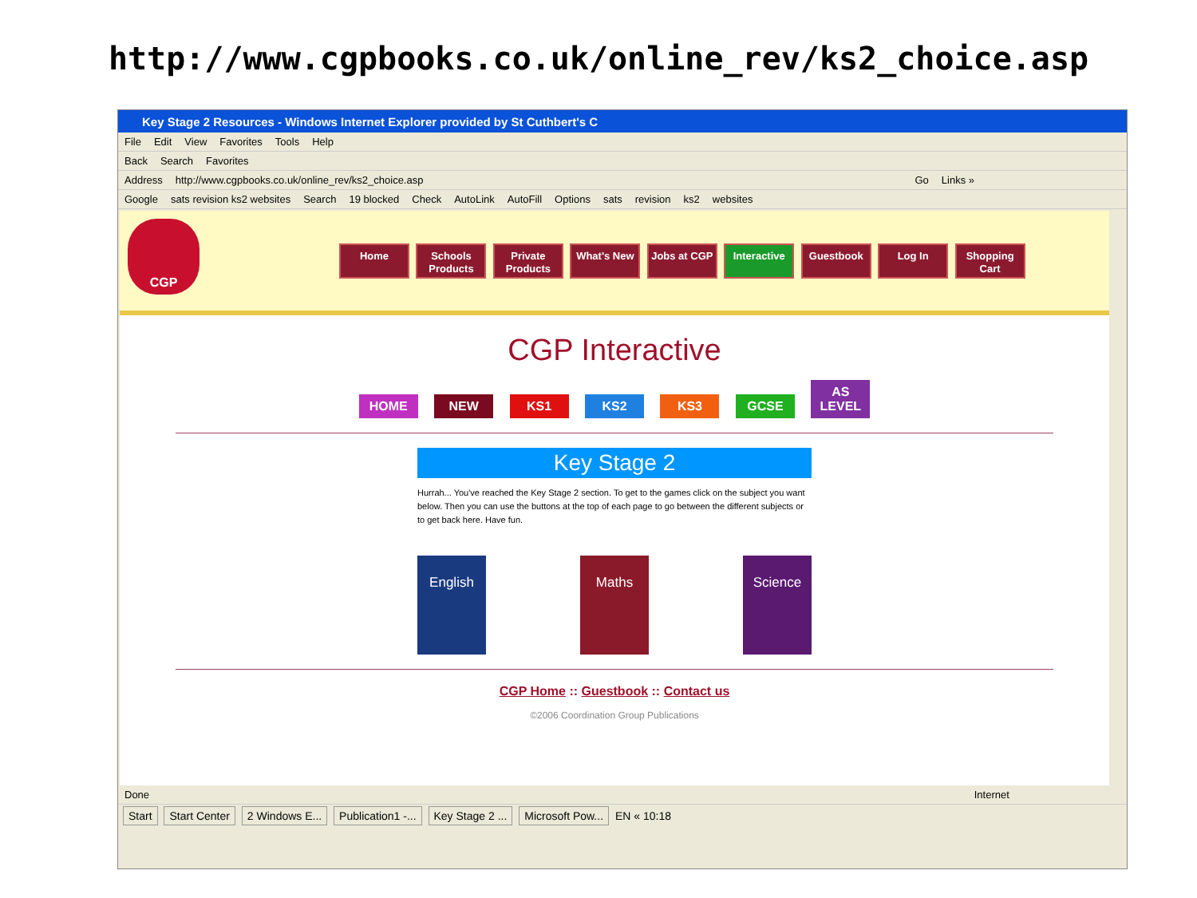http://www.cgpbooks.co.uk/online_rev/ks2_choice.asp
Key Stage 2 Resources - Windows Internet Explorer provided by St Cuthbert's C
File Edit View Favorites Tools Help
Back Search Favorites
Address http://www.cgpbooks.co.uk/online_rev/ks2_choice.asp Go Links »
Google sats revision ks2 websites Search 19 blocked Check AutoLink AutoFill Options sats revision ks2 websites
CGP
Home Schools Products Private Products What's New Jobs at CGP Interactive Guestbook Log In Shopping Cart
CGP Interactive
HOME NEW KS1 KS2 KS3 GCSE AS LEVEL
Key Stage 2
Hurrah... You've reached the Key Stage 2 section. To get to the games click on the subject you want below. Then you can use the buttons at the top of each page to go between the different subjects or to get back here. Have fun.
English Maths Science
CGP Home :: Guestbook :: Contact us
©2006 Coordination Group Publications
Done Internet
Start Start Center 2 Windows E... Publication1 -... Key Stage 2 ... Microsoft Pow... EN « 10:18